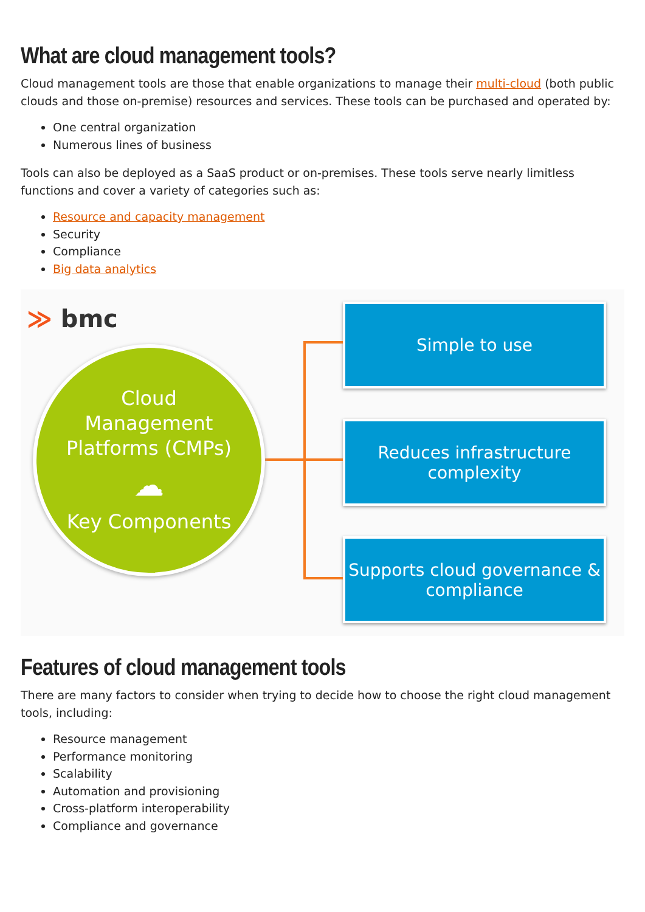What are cloud management tools?
Cloud management tools are those that enable organizations to manage their multi-cloud (both public clouds and those on-premise) resources and services. These tools can be purchased and operated by:
One central organization
Numerous lines of business
Tools can also be deployed as a SaaS product or on-premises. These tools serve nearly limitless functions and cover a variety of categories such as:
Resource and capacity management
Security
Compliance
Big data analytics
≫ bmc
Cloud
Management
Platforms (CMPs)
☁
Key Components
Simple to use
Reduces infrastructure
complexity
Supports cloud governance &
compliance
Features of cloud management tools
There are many factors to consider when trying to decide how to choose the right cloud management tools, including:
Resource management
Performance monitoring
Scalability
Automation and provisioning
Cross-platform interoperability
Compliance and governance